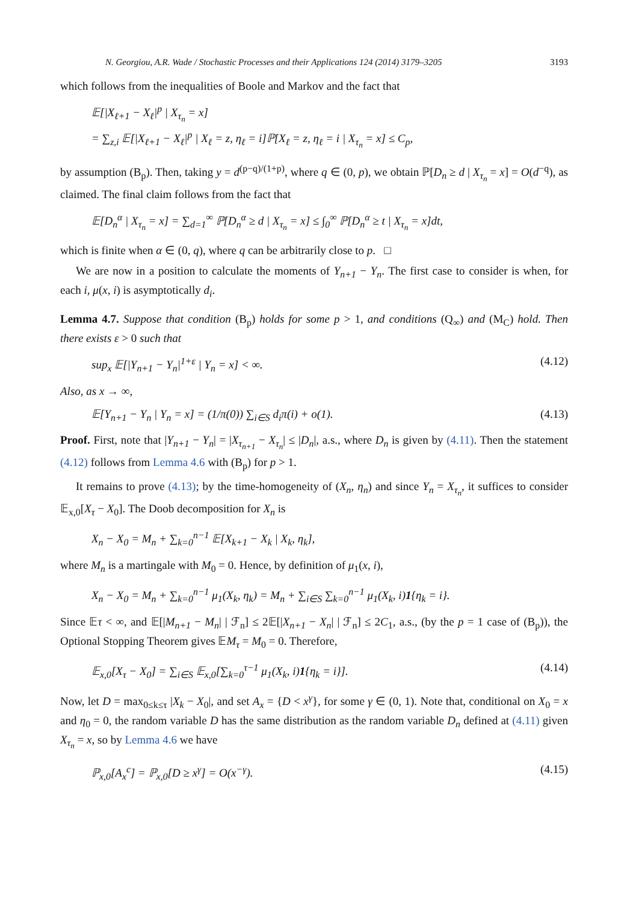N. Georgiou, A.R. Wade / Stochastic Processes and their Applications 124 (2014) 3179–3205 3193
which follows from the inequalities of Boole and Markov and the fact that
𝔼[|X<sub>ℓ+1</sub> − X<sub>ℓ</sub>|<sup>p</sup> | X<sub>τ<sub>n</sub></sub> = x]
= ∑<sub>z,i</sub> 𝔼[|X<sub>ℓ+1</sub> − X<sub>ℓ</sub>|<sup>p</sup> | X<sub>ℓ</sub> = z, η<sub>ℓ</sub> = i]ℙ[X<sub>ℓ</sub> = z, η<sub>ℓ</sub> = i | X<sub>τ<sub>n</sub></sub> = x] ≤ C<sub>p</sub>,
by assumption (B<sub>p</sub>). Then, taking y = d<sup>(p−q)/(1+p)</sup>, where q ∈ (0, p), we obtain ℙ[D<sub>n</sub> ≥ d | X<sub>τ<sub>n</sub></sub> = x] = O(d<sup>−q</sup>), as claimed. The final claim follows from the fact that
𝔼[D<sub>n</sub><sup>α</sup> | X<sub>τ<sub>n</sub></sub> = x] = ∑<sub>d=1</sub><sup>∞</sup> ℙ[D<sub>n</sub><sup>α</sup> ≥ d | X<sub>τ<sub>n</sub></sub> = x] ≤ ∫<sub>0</sub><sup>∞</sup> ℙ[D<sub>n</sub><sup>α</sup> ≥ t | X<sub>τ<sub>n</sub></sub> = x]dt,
which is finite when α ∈ (0, q), where q can be arbitrarily close to p. □
We are now in a position to calculate the moments of Y<sub>n+1</sub> − Y<sub>n</sub>. The first case to consider is when, for each i, μ(x, i) is asymptotically d<sub>i</sub>.
Lemma 4.7. Suppose that condition (B<sub>p</sub>) holds for some p > 1, and conditions (Q<sub>∞</sub>) and (M<sub>C</sub>) hold. Then there exists ε > 0 such that
sup<sub>x</sub> 𝔼[|Y<sub>n+1</sub> − Y<sub>n</sub>|<sup>1+ε</sup> | Y<sub>n</sub> = x] < ∞. (4.12)
Also, as x → ∞,
𝔼[Y<sub>n+1</sub> − Y<sub>n</sub> | Y<sub>n</sub> = x] = (1/π(0)) ∑<sub>i∈S</sub> d<sub>i</sub>π(i) + o(1). (4.13)
Proof. First, note that |Y<sub>n+1</sub> − Y<sub>n</sub>| = |X<sub>τ<sub>n+1</sub></sub> − X<sub>τ<sub>n</sub></sub>| ≤ |D<sub>n</sub>|, a.s., where D<sub>n</sub> is given by (4.11). Then the statement (4.12) follows from Lemma 4.6 with (B<sub>p</sub>) for p > 1.
It remains to prove (4.13); by the time-homogeneity of (X<sub>n</sub>, η<sub>n</sub>) and since Y<sub>n</sub> = X<sub>τ<sub>n</sub></sub>, it suffices to consider 𝔼<sub>x,0</sub>[X<sub>τ</sub> − X<sub>0</sub>]. The Doob decomposition for X<sub>n</sub> is
X<sub>n</sub> − X<sub>0</sub> = M<sub>n</sub> + ∑<sub>k=0</sub><sup>n−1</sup> 𝔼[X<sub>k+1</sub> − X<sub>k</sub> | X<sub>k</sub>, η<sub>k</sub>],
where M<sub>n</sub> is a martingale with M<sub>0</sub> = 0. Hence, by definition of μ<sub>1</sub>(x, i),
X<sub>n</sub> − X<sub>0</sub> = M<sub>n</sub> + ∑<sub>k=0</sub><sup>n−1</sup> μ<sub>1</sub>(X<sub>k</sub>, η<sub>k</sub>) = M<sub>n</sub> + ∑<sub>i∈S</sub> ∑<sub>k=0</sub><sup>n−1</sup> μ<sub>1</sub>(X<sub>k</sub>, i)1{η<sub>k</sub> = i}.
Since 𝔼τ < ∞, and 𝔼[|M<sub>n+1</sub> − M<sub>n</sub>| | ℱ<sub>n</sub>] ≤ 2𝔼[|X<sub>n+1</sub> − X<sub>n</sub>| | ℱ<sub>n</sub>] ≤ 2C<sub>1</sub>, a.s., (by the p = 1 case of (B<sub>p</sub>)), the Optional Stopping Theorem gives 𝔼M<sub>τ</sub> = M<sub>0</sub> = 0. Therefore,
𝔼<sub>x,0</sub>[X<sub>τ</sub> − X<sub>0</sub>] = ∑<sub>i∈S</sub> 𝔼<sub>x,0</sub>[∑<sub>k=0</sub><sup>τ−1</sup> μ<sub>1</sub>(X<sub>k</sub>, i)1{η<sub>k</sub> = i}]. (4.14)
Now, let D = max<sub>0≤k≤τ</sub> |X<sub>k</sub> − X<sub>0</sub>|, and set A<sub>x</sub> = {D < x<sup>γ</sup>}, for some γ ∈ (0, 1). Note that, conditional on X<sub>0</sub> = x and η<sub>0</sub> = 0, the random variable D has the same distribution as the random variable D<sub>n</sub> defined at (4.11) given X<sub>τ<sub>n</sub></sub> = x, so by Lemma 4.6 we have
ℙ<sub>x,0</sub>[A<sub>x</sub><sup>c</sup>] = ℙ<sub>x,0</sub>[D ≥ x<sup>γ</sup>] = O(x<sup>−γ</sup>). (4.15)